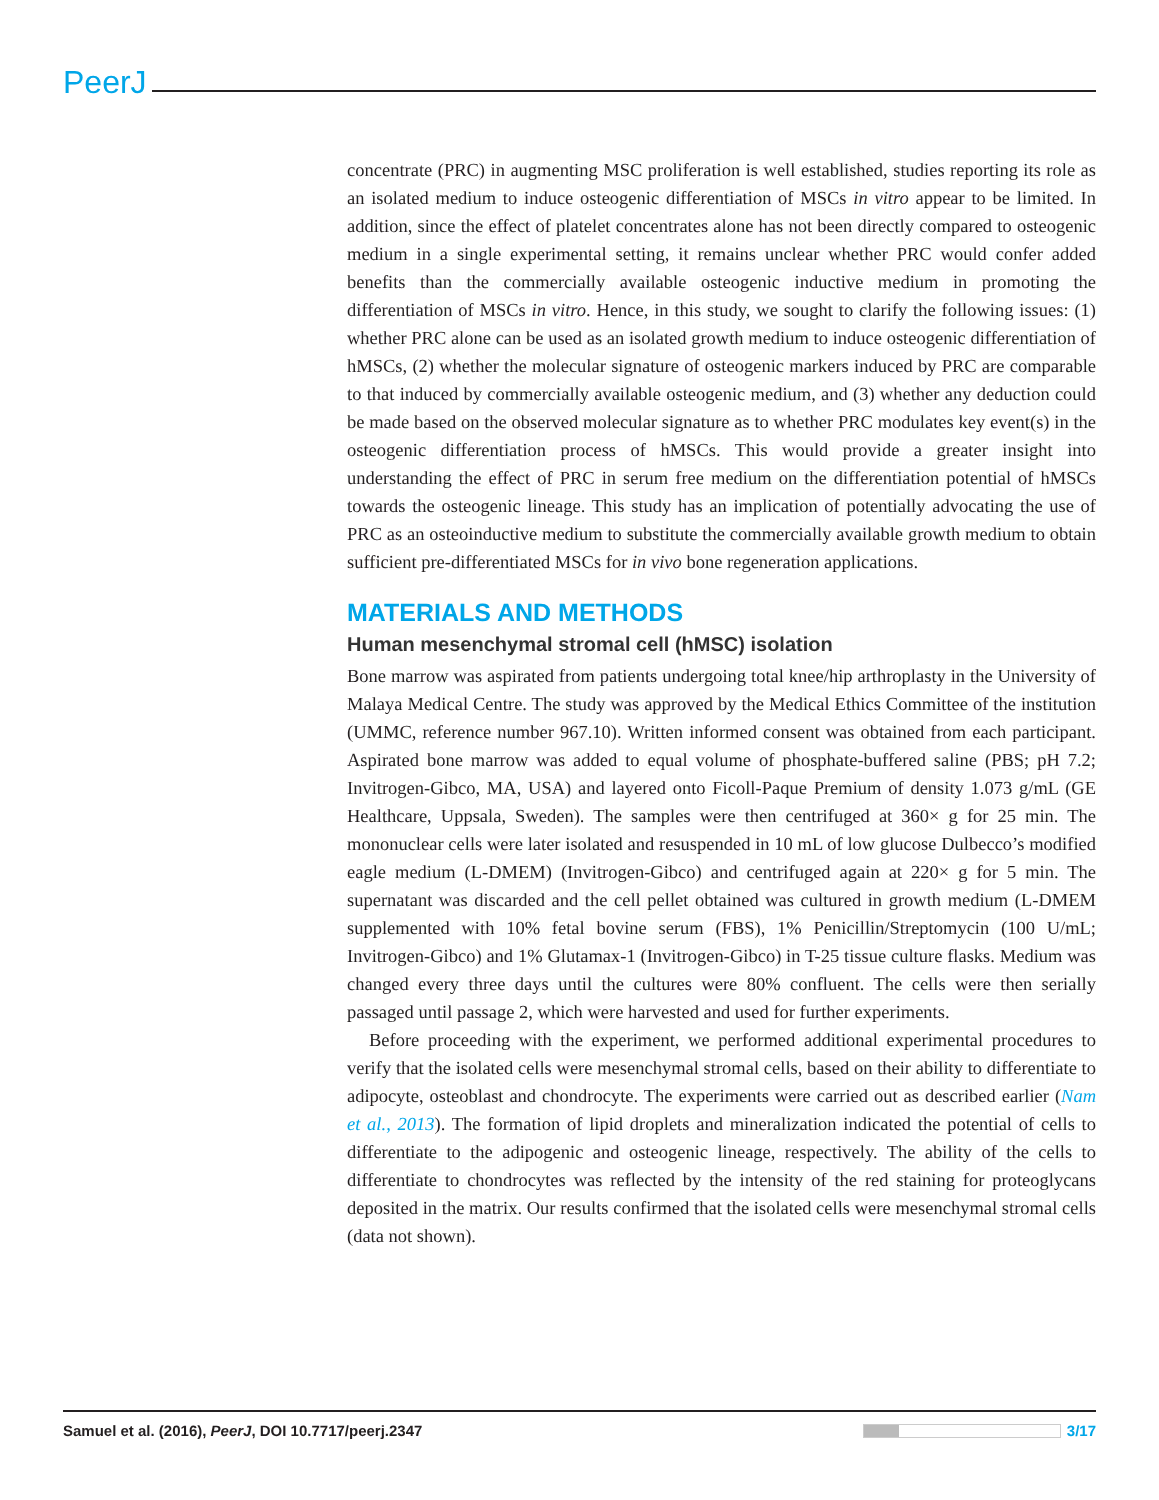PeerJ
concentrate (PRC) in augmenting MSC proliferation is well established, studies reporting its role as an isolated medium to induce osteogenic differentiation of MSCs in vitro appear to be limited. In addition, since the effect of platelet concentrates alone has not been directly compared to osteogenic medium in a single experimental setting, it remains unclear whether PRC would confer added benefits than the commercially available osteogenic inductive medium in promoting the differentiation of MSCs in vitro. Hence, in this study, we sought to clarify the following issues: (1) whether PRC alone can be used as an isolated growth medium to induce osteogenic differentiation of hMSCs, (2) whether the molecular signature of osteogenic markers induced by PRC are comparable to that induced by commercially available osteogenic medium, and (3) whether any deduction could be made based on the observed molecular signature as to whether PRC modulates key event(s) in the osteogenic differentiation process of hMSCs. This would provide a greater insight into understanding the effect of PRC in serum free medium on the differentiation potential of hMSCs towards the osteogenic lineage. This study has an implication of potentially advocating the use of PRC as an osteoinductive medium to substitute the commercially available growth medium to obtain sufficient pre-differentiated MSCs for in vivo bone regeneration applications.
MATERIALS AND METHODS
Human mesenchymal stromal cell (hMSC) isolation
Bone marrow was aspirated from patients undergoing total knee/hip arthroplasty in the University of Malaya Medical Centre. The study was approved by the Medical Ethics Committee of the institution (UMMC, reference number 967.10). Written informed consent was obtained from each participant. Aspirated bone marrow was added to equal volume of phosphate-buffered saline (PBS; pH 7.2; Invitrogen-Gibco, MA, USA) and layered onto Ficoll-Paque Premium of density 1.073 g/mL (GE Healthcare, Uppsala, Sweden). The samples were then centrifuged at 360× g for 25 min. The mononuclear cells were later isolated and resuspended in 10 mL of low glucose Dulbecco’s modified eagle medium (L-DMEM) (Invitrogen-Gibco) and centrifuged again at 220× g for 5 min. The supernatant was discarded and the cell pellet obtained was cultured in growth medium (L-DMEM supplemented with 10% fetal bovine serum (FBS), 1% Penicillin/Streptomycin (100 U/mL; Invitrogen-Gibco) and 1% Glutamax-1 (Invitrogen-Gibco) in T-25 tissue culture flasks. Medium was changed every three days until the cultures were 80% confluent. The cells were then serially passaged until passage 2, which were harvested and used for further experiments.
Before proceeding with the experiment, we performed additional experimental procedures to verify that the isolated cells were mesenchymal stromal cells, based on their ability to differentiate to adipocyte, osteoblast and chondrocyte. The experiments were carried out as described earlier (Nam et al., 2013). The formation of lipid droplets and mineralization indicated the potential of cells to differentiate to the adipogenic and osteogenic lineage, respectively. The ability of the cells to differentiate to chondrocytes was reflected by the intensity of the red staining for proteoglycans deposited in the matrix. Our results confirmed that the isolated cells were mesenchymal stromal cells (data not shown).
Samuel et al. (2016), PeerJ, DOI 10.7717/peerj.2347 3/17